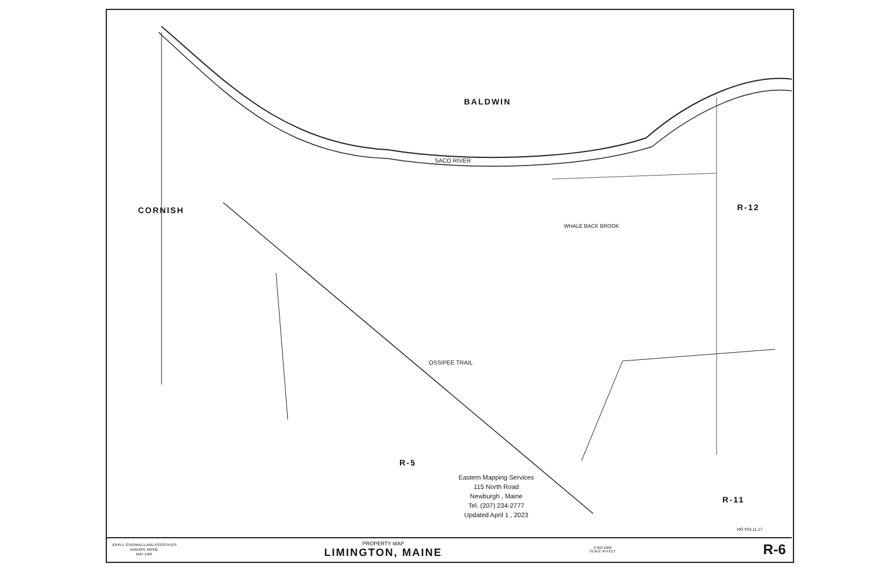BALDWIN
CORNISH R-12
R-5
R-11
SACO RIVER
OSSIPEE TRAIL
WHALE BACK BROOK
Eastern Mapping Services
115 North Road
Newburgh , Maine
Tel. (207) 234-2777
Updated April 1 , 2023
NO #33,11,17.
JOHN E O'DONNELL AND ASSOCIATES
AUBURN, MAINE
MAY 1969
PROPERTY MAP
LIMINGTON, MAINE
0 500 1000
SCALE IN FEET
R-6